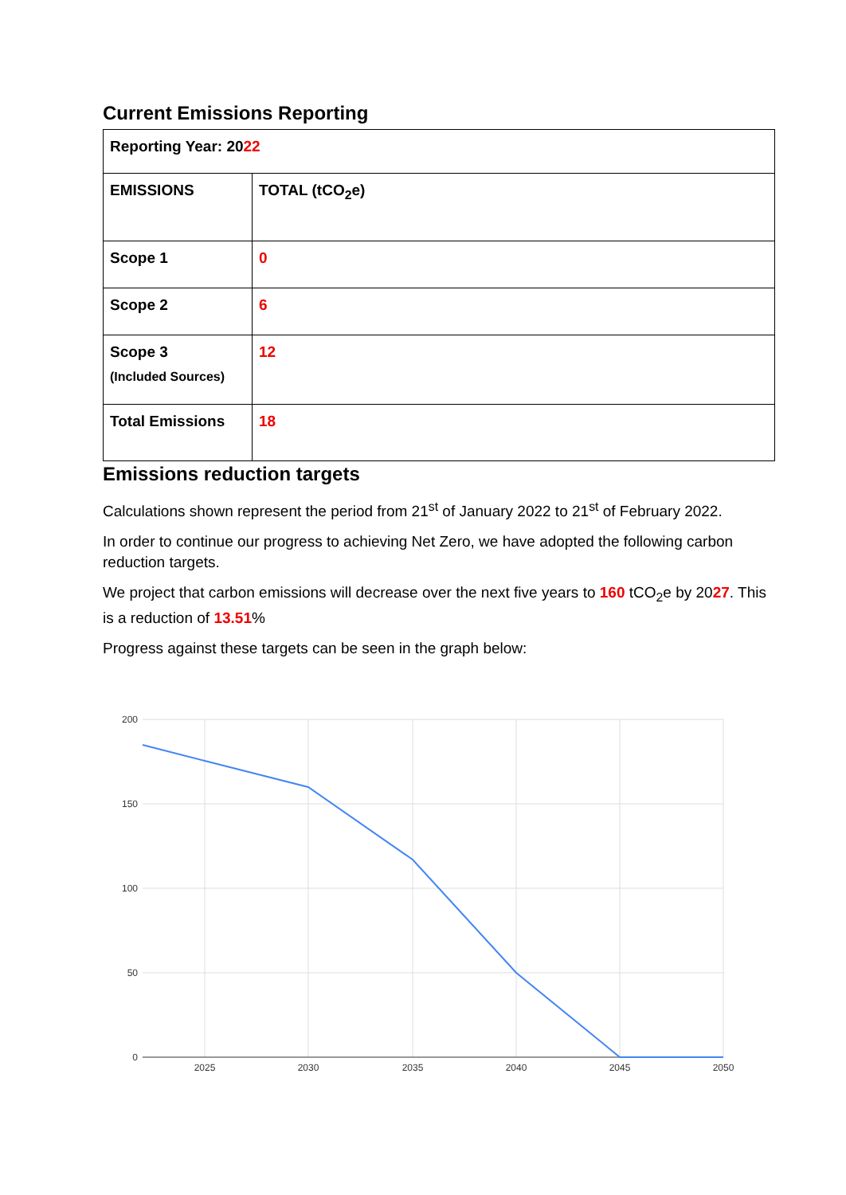Current Emissions Reporting
| Reporting Year: 20 22 | |
| EMISSIONS | TOTAL (tCO<sub>2</sub>e) |
| Scope 1 | 0 |
| Scope 2 | 6 |
| Scope 3 (Included Sources) | 12 |
| Total Emissions | 18 |
Emissions reduction targets
Calculations shown represent the period from 21<sup>st</sup> of January 2022 to 21<sup>st</sup> of February 2022.
In order to continue our progress to achieving Net Zero, we have adopted the following carbon reduction targets.
We project that carbon emissions will decrease over the next five years to 160 tCO<sub>2</sub>e by 2027. This is a reduction of 13.51%
Progress against these targets can be seen in the graph below:
200
150
100
50
0
2025
2030
2035
2040
2045
2050